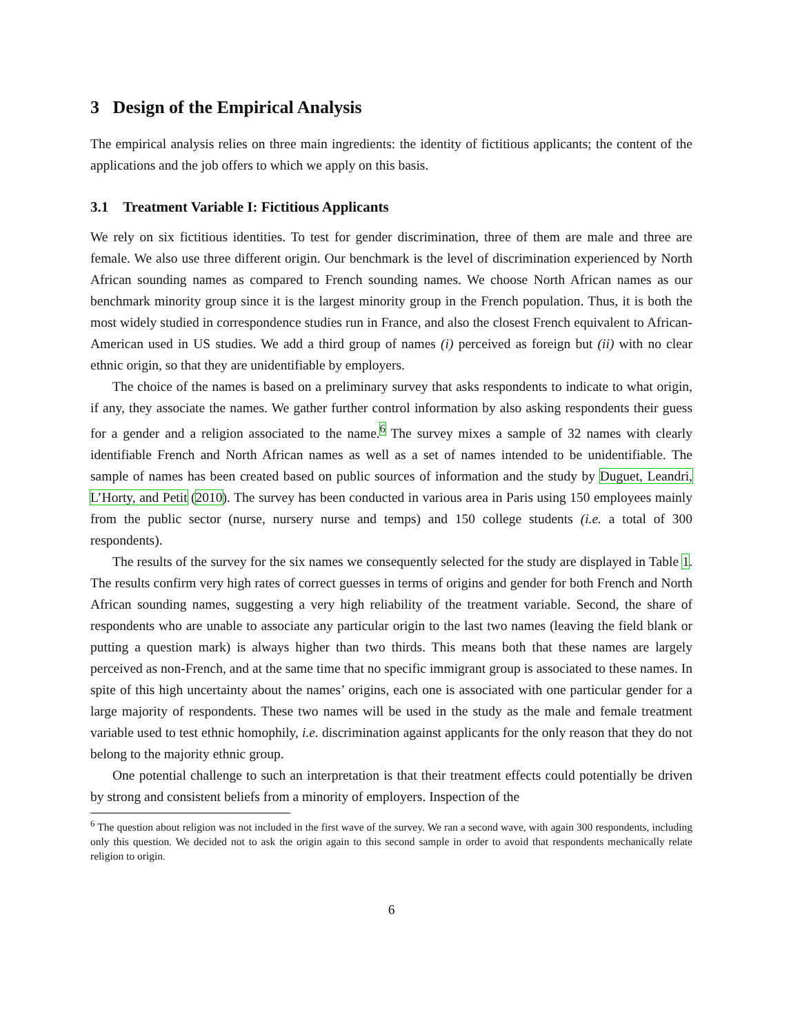3 Design of the Empirical Analysis
The empirical analysis relies on three main ingredients: the identity of fictitious applicants; the content of the applications and the job offers to which we apply on this basis.
3.1 Treatment Variable I: Fictitious Applicants
We rely on six fictitious identities. To test for gender discrimination, three of them are male and three are female. We also use three different origin. Our benchmark is the level of discrimination experienced by North African sounding names as compared to French sounding names. We choose North African names as our benchmark minority group since it is the largest minority group in the French population. Thus, it is both the most widely studied in correspondence studies run in France, and also the closest French equivalent to African-American used in US studies. We add a third group of names (i) perceived as foreign but (ii) with no clear ethnic origin, so that they are unidentifiable by employers.
The choice of the names is based on a preliminary survey that asks respondents to indicate to what origin, if any, they associate the names. We gather further control information by also asking respondents their guess for a gender and a religion associated to the name.<sup>6</sup> The survey mixes a sample of 32 names with clearly identifiable French and North African names as well as a set of names intended to be unidentifiable. The sample of names has been created based on public sources of information and the study by Duguet, Leandri, L’Horty, and Petit (2010). The survey has been conducted in various area in Paris using 150 employees mainly from the public sector (nurse, nursery nurse and temps) and 150 college students (i.e. a total of 300 respondents).
The results of the survey for the six names we consequently selected for the study are displayed in Table 1. The results confirm very high rates of correct guesses in terms of origins and gender for both French and North African sounding names, suggesting a very high reliability of the treatment variable. Second, the share of respondents who are unable to associate any particular origin to the last two names (leaving the field blank or putting a question mark) is always higher than two thirds. This means both that these names are largely perceived as non-French, and at the same time that no specific immigrant group is associated to these names. In spite of this high uncertainty about the names’ origins, each one is associated with one particular gender for a large majority of respondents. These two names will be used in the study as the male and female treatment variable used to test ethnic homophily, i.e. discrimination against applicants for the only reason that they do not belong to the majority ethnic group.
One potential challenge to such an interpretation is that their treatment effects could potentially be driven by strong and consistent beliefs from a minority of employers. Inspection of the
<sup>6</sup> The question about religion was not included in the first wave of the survey. We ran a second wave, with again 300 respondents, including only this question. We decided not to ask the origin again to this second sample in order to avoid that respondents mechanically relate religion to origin.
6